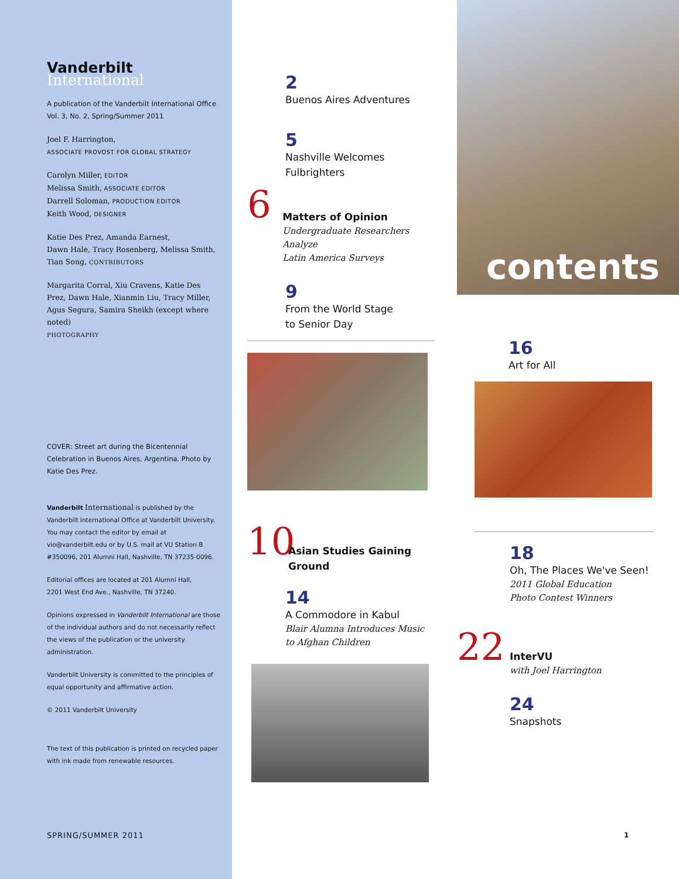Vanderbilt International
A publication of the Vanderbilt International Office
Vol. 3, No. 2, Spring/Summer 2011
Joel F. Harrington,
ASSOCIATE PROVOST FOR GLOBAL STRATEGY
Carolyn Miller, EDITOR
Melissa Smith, ASSOCIATE EDITOR
Darrell Soloman, PRODUCTION EDITOR
Keith Wood, DESIGNER
Katie Des Prez, Amanda Earnest,
Dawn Hale, Tracy Rosenberg, Melissa Smith,
Tian Song, CONTRIBUTORS
Margarita Corral, Xiu Cravens, Katie Des Prez, Dawn Hale, Xianmin Liu, Tracy Miller, Agus Segura, Samira Sheikh (except where noted)
PHOTOGRAPHY
COVER: Street art during the Bicentennial Celebration in Buenos Aires, Argentina. Photo by Katie Des Prez.
Vanderbilt International is published by the Vanderbilt International Office at Vanderbilt University. You may contact the editor by email at vio@vanderbilt.edu or by U.S. mail at VU Station B #350096, 201 Alumni Hall, Nashville, TN 37235-0096.
Editorial offices are located at 201 Alumni Hall,
2201 West End Ave., Nashville, TN 37240.
Opinions expressed in Vanderbilt International are those of the individual authors and do not necessarily reflect the views of the publication or the university administration.
Vanderbilt University is committed to the principles of equal opportunity and affirmative action.
© 2011 Vanderbilt University
The text of this publication is printed on recycled paper with ink made from renewable resources.
SPRING/SUMMER 2011
2
Buenos Aires Adventures
5
Nashville Welcomes Fulbrighters
6
Matters of Opinion
Undergraduate Researchers Analyze
Latin America Surveys
9
From the World Stage
to Senior Day
10
Asian Studies Gaining Ground
14
A Commodore in Kabul
Blair Alumna Introduces Music
to Afghan Children
contents
16
Art for All
18
Oh, The Places We've Seen!
2011 Global Education
Photo Contest Winners
22
InterVU
with Joel Harrington
24
Snapshots
1